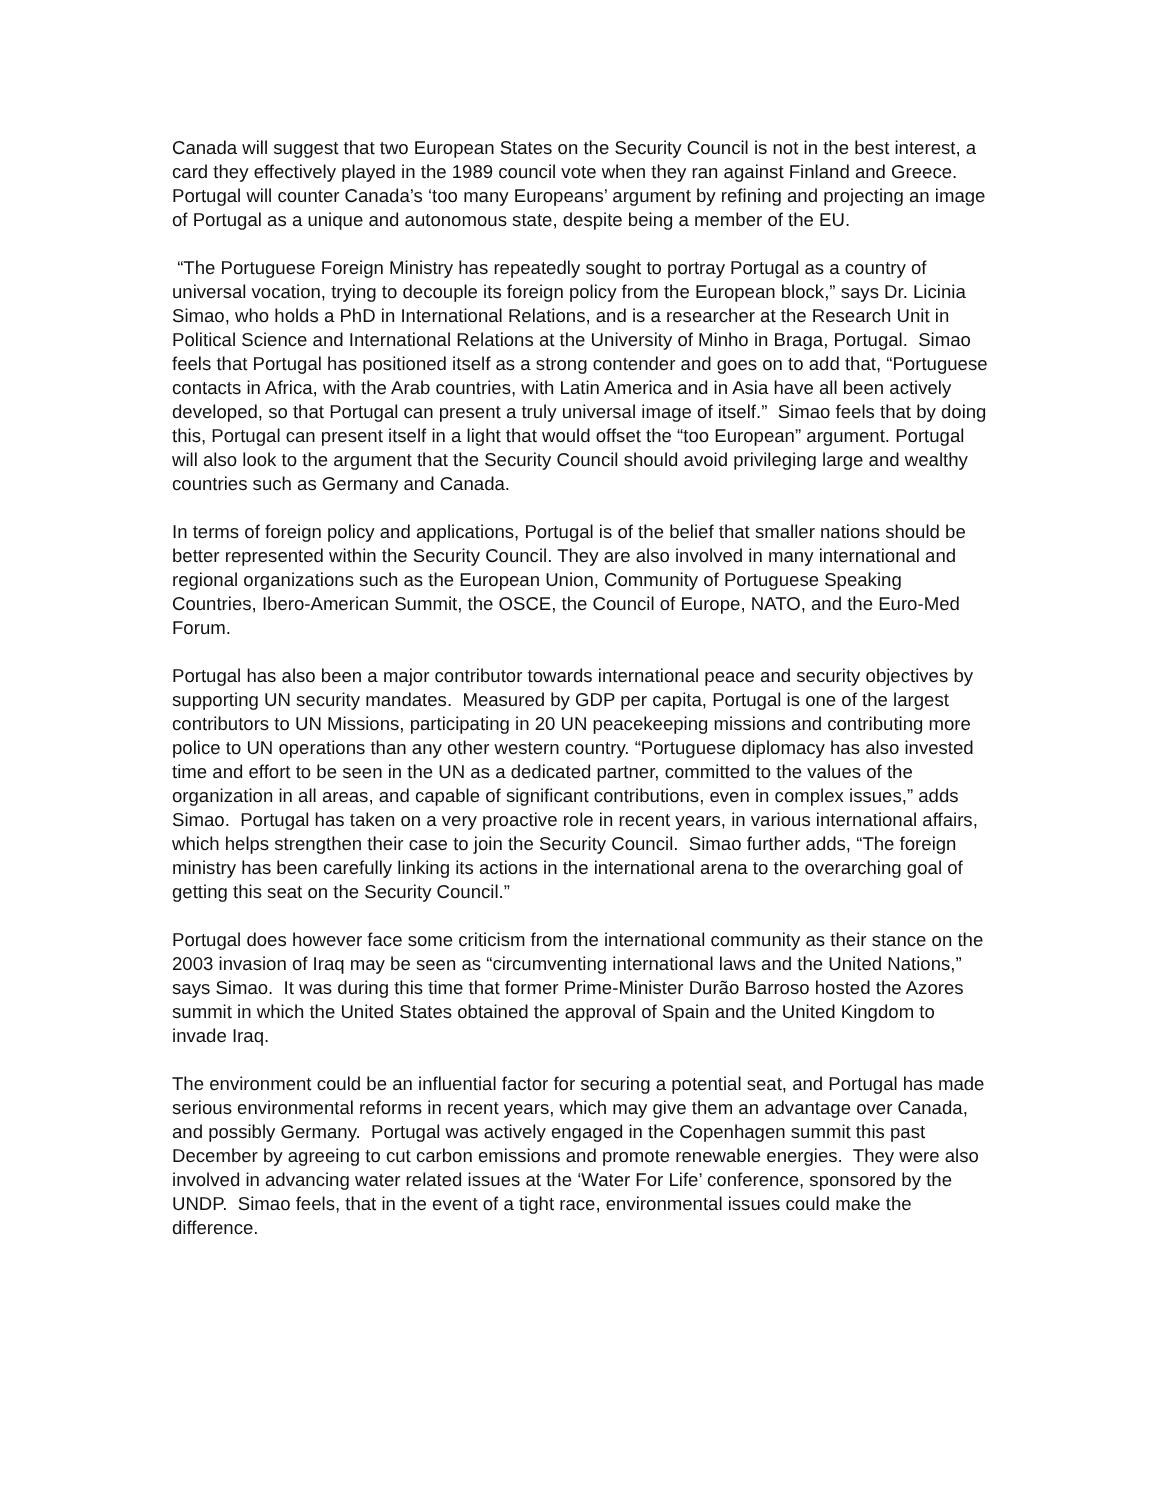Canada will suggest that two European States on the Security Council is not in the best interest, a card they effectively played in the 1989 council vote when they ran against Finland and Greece. Portugal will counter Canada’s ‘too many Europeans’ argument by refining and projecting an image of Portugal as a unique and autonomous state, despite being a member of the EU.
“The Portuguese Foreign Ministry has repeatedly sought to portray Portugal as a country of universal vocation, trying to decouple its foreign policy from the European block,” says Dr. Licinia Simao, who holds a PhD in International Relations, and is a researcher at the Research Unit in Political Science and International Relations at the University of Minho in Braga, Portugal. Simao feels that Portugal has positioned itself as a strong contender and goes on to add that, “Portuguese contacts in Africa, with the Arab countries, with Latin America and in Asia have all been actively developed, so that Portugal can present a truly universal image of itself.” Simao feels that by doing this, Portugal can present itself in a light that would offset the “too European” argument. Portugal will also look to the argument that the Security Council should avoid privileging large and wealthy countries such as Germany and Canada.
In terms of foreign policy and applications, Portugal is of the belief that smaller nations should be better represented within the Security Council. They are also involved in many international and regional organizations such as the European Union, Community of Portuguese Speaking Countries, Ibero-American Summit, the OSCE, the Council of Europe, NATO, and the Euro-Med Forum.
Portugal has also been a major contributor towards international peace and security objectives by supporting UN security mandates. Measured by GDP per capita, Portugal is one of the largest contributors to UN Missions, participating in 20 UN peacekeeping missions and contributing more police to UN operations than any other western country. “Portuguese diplomacy has also invested time and effort to be seen in the UN as a dedicated partner, committed to the values of the organization in all areas, and capable of significant contributions, even in complex issues,” adds Simao. Portugal has taken on a very proactive role in recent years, in various international affairs, which helps strengthen their case to join the Security Council. Simao further adds, “The foreign ministry has been carefully linking its actions in the international arena to the overarching goal of getting this seat on the Security Council.”
Portugal does however face some criticism from the international community as their stance on the 2003 invasion of Iraq may be seen as “circumventing international laws and the United Nations,” says Simao. It was during this time that former Prime-Minister Durão Barroso hosted the Azores summit in which the United States obtained the approval of Spain and the United Kingdom to invade Iraq.
The environment could be an influential factor for securing a potential seat, and Portugal has made serious environmental reforms in recent years, which may give them an advantage over Canada, and possibly Germany. Portugal was actively engaged in the Copenhagen summit this past December by agreeing to cut carbon emissions and promote renewable energies. They were also involved in advancing water related issues at the ‘Water For Life’ conference, sponsored by the UNDP. Simao feels, that in the event of a tight race, environmental issues could make the difference.